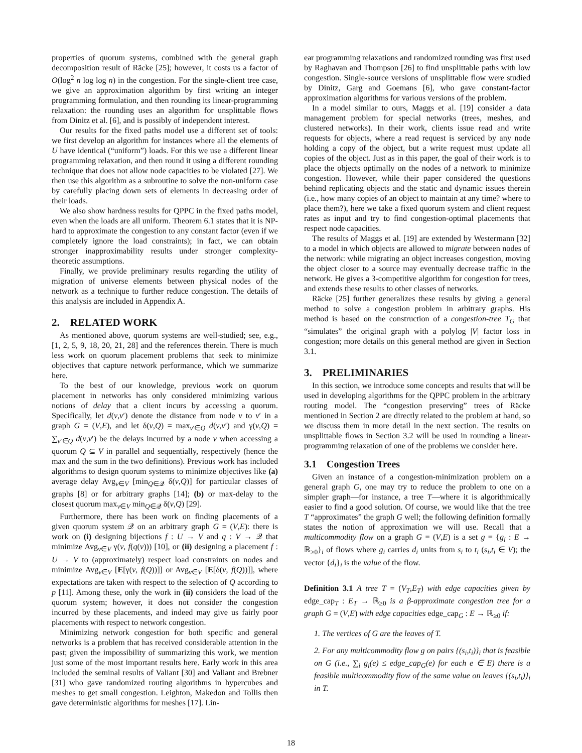properties of quorum systems, combined with the general graph decomposition result of Räcke [25]; however, it costs us a factor of O(log<sup>2</sup> n log log n) in the congestion. For the single-client tree case, we give an approximation algorithm by first writing an integer programming formulation, and then rounding its linear-programming relaxation: the rounding uses an algorithm for unsplittable flows from Dinitz et al. [6], and is possibly of independent interest.
Our results for the fixed paths model use a different set of tools: we first develop an algorithm for instances where all the elements of U have identical (“uniform”) loads. For this we use a different linear programming relaxation, and then round it using a different rounding technique that does not allow node capacities to be violated [27]. We then use this algorithm as a subroutine to solve the non-uniform case by carefully placing down sets of elements in decreasing order of their loads.
We also show hardness results for QPPC in the fixed paths model, even when the loads are all uniform. Theorem 6.1 states that it is NP-hard to approximate the congestion to any constant factor (even if we completely ignore the load constraints); in fact, we can obtain stronger inapproximability results under stronger complexity-theoretic assumptions.
Finally, we provide preliminary results regarding the utility of migration of universe elements between physical nodes of the network as a technique to further reduce congestion. The details of this analysis are included in Appendix A.
2. RELATED WORK
As mentioned above, quorum systems are well-studied; see, e.g., [1, 2, 5, 9, 18, 20, 21, 28] and the references therein. There is much less work on quorum placement problems that seek to minimize objectives that capture network performance, which we summarize here.
To the best of our knowledge, previous work on quorum placement in networks has only considered minimizing various notions of delay that a client incurs by accessing a quorum. Specifically, let d(v,v′) denote the distance from node v to v′ in a graph G = (V,E), and let δ(v,Q) = max<sub>v′∈Q</sub> d(v,v′) and γ(v,Q) = ∑<sub>v′∈Q</sub> d(v,v′) be the delays incurred by a node v when accessing a quorum Q ⊆ V in parallel and sequentially, respectively (hence the max and the sum in the two definitions). Previous work has included algorithms to design quorum systems to minimize objectives like (a) average delay Avg<sub>v∈V</sub> [min<sub>Q∈𝒬</sub> δ(v,Q)] for particular classes of graphs [8] or for arbitrary graphs [14]; (b) or max-delay to the closest quorum max<sub>v∈V</sub> min<sub>Q∈𝒬</sub> δ(v,Q) [29].
Furthermore, there has been work on finding placements of a given quorum system 𝒬 on an arbitrary graph G = (V,E): there is work on (i) designing bijections f : U → V and q : V → 𝒬 that minimize Avg<sub>v∈V</sub> γ(v, f(q(v))) [10], or (ii) designing a placement f : U → V to (approximately) respect load constraints on nodes and minimize Avg<sub>v∈V</sub> [E[γ(v, f(Q))]] or Avg<sub>v∈V</sub> [E[δ(v, f(Q))]], where expectations are taken with respect to the selection of Q according to p [11]. Among these, only the work in (ii) considers the load of the quorum system; however, it does not consider the congestion incurred by these placements, and indeed may give us fairly poor placements with respect to network congestion.
Minimizing network congestion for both specific and general networks is a problem that has received considerable attention in the past; given the impossibility of summarizing this work, we mention just some of the most important results here. Early work in this area included the seminal results of Valiant [30] and Valiant and Brebner [31] who gave randomized routing algorithms in hypercubes and meshes to get small congestion. Leighton, Makedon and Tollis then gave deterministic algorithms for meshes [17]. Lin-
ear programming relaxations and randomized rounding was first used by Raghavan and Thompson [26] to find unsplittable paths with low congestion. Single-source versions of unsplittable flow were studied by Dinitz, Garg and Goemans [6], who gave constant-factor approximation algorithms for various versions of the problem.
In a model similar to ours, Maggs et al. [19] consider a data management problem for special networks (trees, meshes, and clustered networks). In their work, clients issue read and write requests for objects, where a read request is serviced by any node holding a copy of the object, but a write request must update all copies of the object. Just as in this paper, the goal of their work is to place the objects optimally on the nodes of a network to minimize congestion. However, while their paper considered the questions behind replicating objects and the static and dynamic issues therein (i.e., how many copies of an object to maintain at any time? where to place them?), here we take a fixed quorum system and client request rates as input and try to find congestion-optimal placements that respect node capacities.
The results of Maggs et al. [19] are extended by Westermann [32] to a model in which objects are allowed to migrate between nodes of the network: while migrating an object increases congestion, moving the object closer to a source may eventually decrease traffic in the network. He gives a 3-competitive algorithm for congestion for trees, and extends these results to other classes of networks.
Räcke [25] further generalizes these results by giving a general method to solve a congestion problem in arbitrary graphs. His method is based on the construction of a congestion-tree T<sub>G</sub> that “simulates” the original graph with a polylog |V| factor loss in congestion; more details on this general method are given in Section 3.1.
3. PRELIMINARIES
In this section, we introduce some concepts and results that will be used in developing algorithms for the QPPC problem in the arbitrary routing model. The “congestion preserving” trees of Räcke mentioned in Section 2 are directly related to the problem at hand, so we discuss them in more detail in the next section. The results on unsplittable flows in Section 3.2 will be used in rounding a linear-programming relaxation of one of the problems we consider here.
3.1 Congestion Trees
Given an instance of a congestion-minimization problem on a general graph G, one may try to reduce the problem to one on a simpler graph—for instance, a tree T—where it is algorithmically easier to find a good solution. Of course, we would like that the tree T “approximates” the graph G well; the following definition formally states the notion of approximation we will use. Recall that a multicommodity flow on a graph G = (V,E) is a set g = {g<sub>i</sub> : E → ℝ<sub>≥0</sub>}<sub>i</sub> of flows where g<sub>i</sub> carries d<sub>i</sub> units from s<sub>i</sub> to t<sub>i</sub> (s<sub>i</sub>,t<sub>i</sub> ∈ V); the vector {d<sub>i</sub>}<sub>i</sub> is the value of the flow.
Definition 3.1 A tree T = (V<sub>T</sub>,E<sub>T</sub>) with edge capacities given by edge_cap<sub>T</sub> : E<sub>T</sub> → ℝ<sub>≥0</sub> is a β-approximate congestion tree for a graph G = (V,E) with edge capacities edge_cap<sub>G</sub> : E → ℝ<sub>≥0</sub> if:
1. The vertices of G are the leaves of T.
2. For any multicommodity flow g on pairs {(s<sub>i</sub>,t<sub>i</sub>)}<sub>i</sub> that is feasible on G (i.e., ∑<sub>i</sub> g<sub>i</sub>(e) ≤ edge_cap<sub>G</sub>(e) for each e ∈ E) there is a feasible multicommodity flow of the same value on leaves {(s<sub>i</sub>,t<sub>i</sub>)}<sub>i</sub> in T.
18